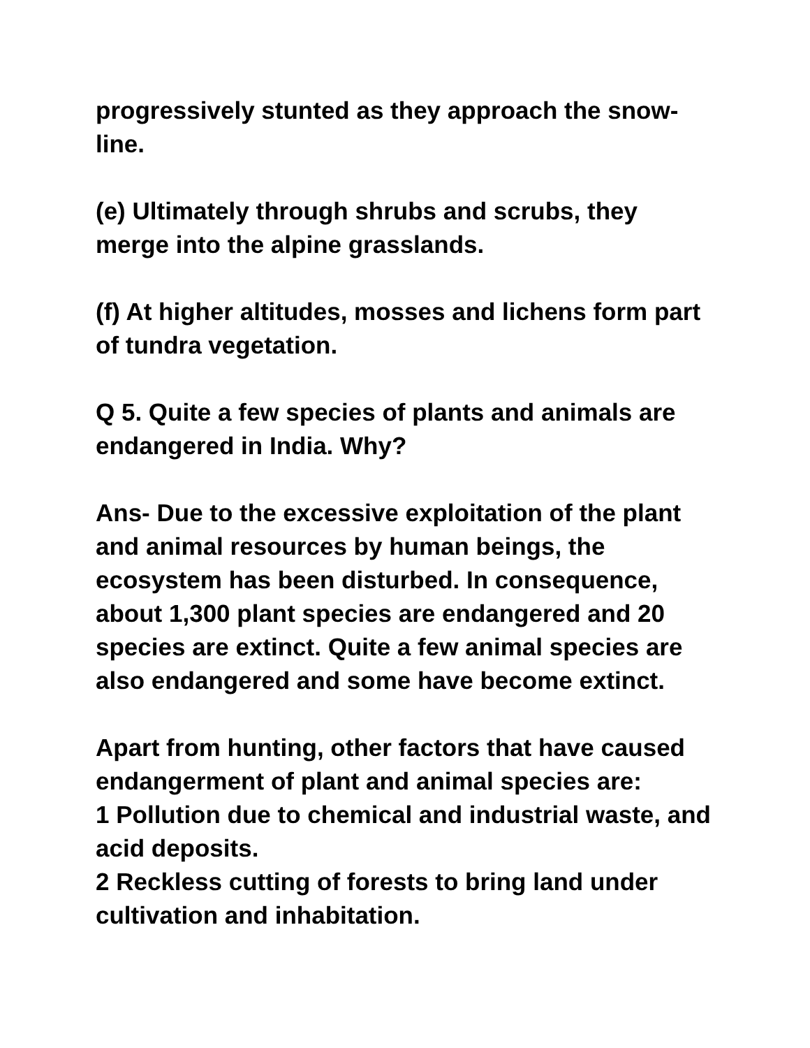progressively stunted as they approach the snow-line.
(e) Ultimately through shrubs and scrubs, they merge into the alpine grasslands.
(f) At higher altitudes, mosses and lichens form part of tundra vegetation.
Q 5. Quite a few species of plants and animals are endangered in India. Why?
Ans- Due to the excessive exploitation of the plant and animal resources by human beings, the ecosystem has been disturbed. In consequence, about 1,300 plant species are endangered and 20 species are extinct. Quite a few animal species are also endangered and some have become extinct.
Apart from hunting, other factors that have caused endangerment of plant and animal species are:
1 Pollution due to chemical and industrial waste, and acid deposits.
2 Reckless cutting of forests to bring land under cultivation and inhabitation.